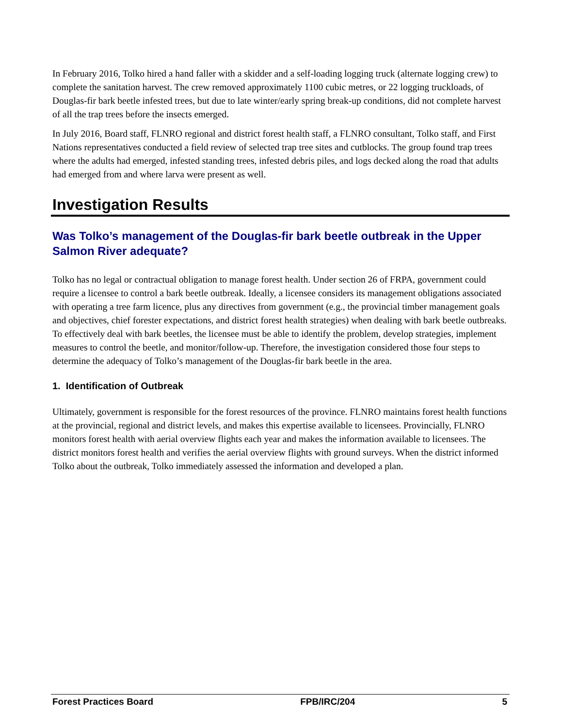In February 2016, Tolko hired a hand faller with a skidder and a self-loading logging truck (alternate logging crew) to complete the sanitation harvest. The crew removed approximately 1100 cubic metres, or 22 logging truckloads, of Douglas-fir bark beetle infested trees, but due to late winter/early spring break-up conditions, did not complete harvest of all the trap trees before the insects emerged.
In July 2016, Board staff, FLNRO regional and district forest health staff, a FLNRO consultant, Tolko staff, and First Nations representatives conducted a field review of selected trap tree sites and cutblocks. The group found trap trees where the adults had emerged, infested standing trees, infested debris piles, and logs decked along the road that adults had emerged from and where larva were present as well.
Investigation Results
Was Tolko’s management of the Douglas-fir bark beetle outbreak in the Upper Salmon River adequate?
Tolko has no legal or contractual obligation to manage forest health. Under section 26 of FRPA, government could require a licensee to control a bark beetle outbreak. Ideally, a licensee considers its management obligations associated with operating a tree farm licence, plus any directives from government (e.g., the provincial timber management goals and objectives, chief forester expectations, and district forest health strategies) when dealing with bark beetle outbreaks. To effectively deal with bark beetles, the licensee must be able to identify the problem, develop strategies, implement measures to control the beetle, and monitor/follow-up. Therefore, the investigation considered those four steps to determine the adequacy of Tolko’s management of the Douglas-fir bark beetle in the area.
1. Identification of Outbreak
Ultimately, government is responsible for the forest resources of the province. FLNRO maintains forest health functions at the provincial, regional and district levels, and makes this expertise available to licensees. Provincially, FLNRO monitors forest health with aerial overview flights each year and makes the information available to licensees. The district monitors forest health and verifies the aerial overview flights with ground surveys. When the district informed Tolko about the outbreak, Tolko immediately assessed the information and developed a plan.
Forest Practices Board FPB/IRC/204 5